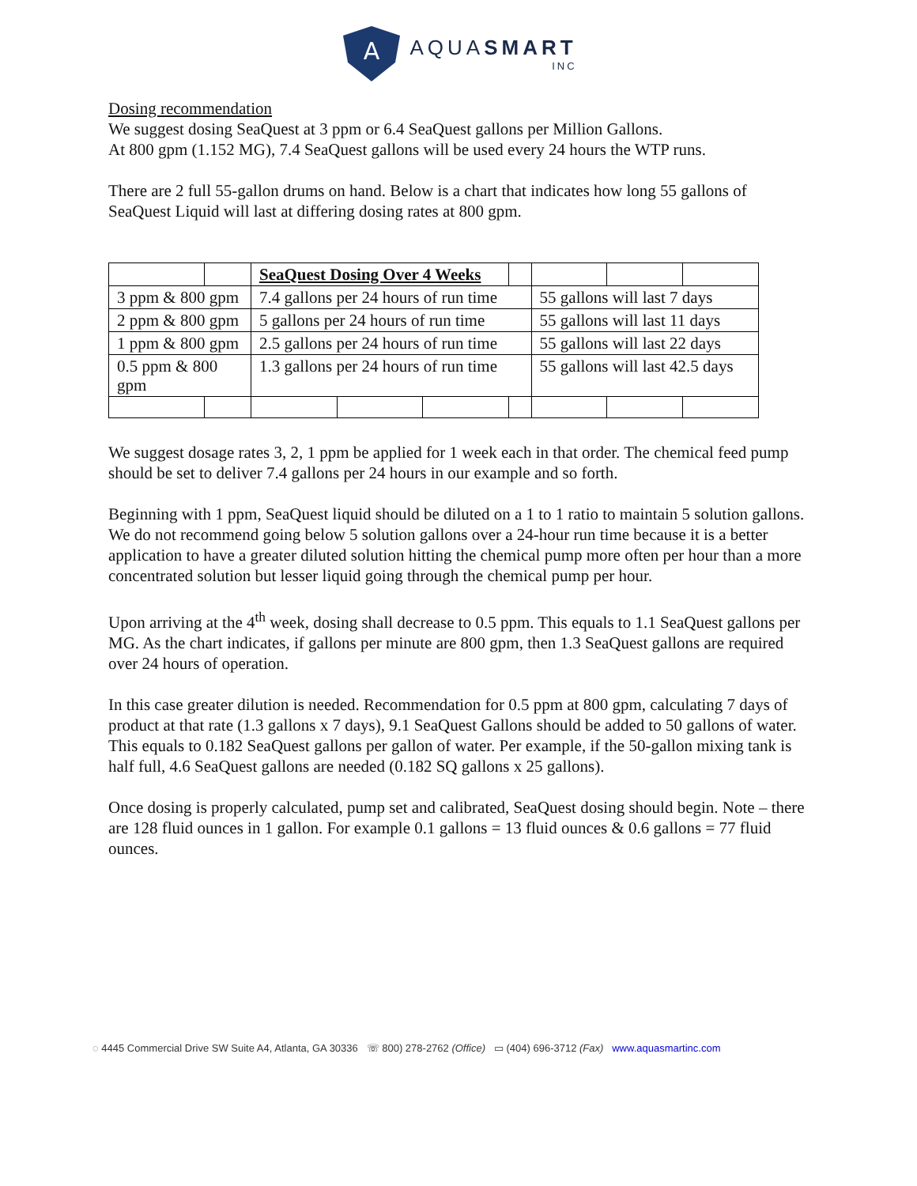A
AQUASMART
INC
Dosing recommendation
We suggest dosing SeaQuest at 3 ppm or 6.4 SeaQuest gallons per Million Gallons.
At 800 gpm (1.152 MG), 7.4 SeaQuest gallons will be used every 24 hours the WTP runs.
There are 2 full 55-gallon drums on hand. Below is a chart that indicates how long 55 gallons of SeaQuest Liquid will last at differing dosing rates at 800 gpm.
| | | SeaQuest Dosing Over 4 Weeks | | | | | | |
| 3 ppm & 800 gpm | | 7.4 gallons per 24 hours of run time | | | | 55 gallons will last 7 days | | |
| 2 ppm & 800 gpm | | 5 gallons per 24 hours of run time | | | | 55 gallons will last 11 days | | |
| 1 ppm & 800 gpm | | 2.5 gallons per 24 hours of run time | | | | 55 gallons will last 22 days | | |
| 0.5 ppm & 800 gpm | | 1.3 gallons per 24 hours of run time | | | | 55 gallons will last 42.5 days | | |
We suggest dosage rates 3, 2, 1 ppm be applied for 1 week each in that order. The chemical feed pump should be set to deliver 7.4 gallons per 24 hours in our example and so forth.
Beginning with 1 ppm, SeaQuest liquid should be diluted on a 1 to 1 ratio to maintain 5 solution gallons. We do not recommend going below 5 solution gallons over a 24-hour run time because it is a better application to have a greater diluted solution hitting the chemical pump more often per hour than a more concentrated solution but lesser liquid going through the chemical pump per hour.
Upon arriving at the 4<sup>th</sup> week, dosing shall decrease to 0.5 ppm. This equals to 1.1 SeaQuest gallons per MG. As the chart indicates, if gallons per minute are 800 gpm, then 1.3 SeaQuest gallons are required over 24 hours of operation.
In this case greater dilution is needed. Recommendation for 0.5 ppm at 800 gpm, calculating 7 days of product at that rate (1.3 gallons x 7 days), 9.1 SeaQuest Gallons should be added to 50 gallons of water. This equals to 0.182 SeaQuest gallons per gallon of water. Per example, if the 50-gallon mixing tank is half full, 4.6 SeaQuest gallons are needed (0.182 SQ gallons x 25 gallons).
Once dosing is properly calculated, pump set and calibrated, SeaQuest dosing should begin. Note – there are 128 fluid ounces in 1 gallon. For example 0.1 gallons = 13 fluid ounces & 0.6 gallons = 77 fluid ounces.
◌ 4445 Commercial Drive SW Suite A4, Atlanta, GA 30336 ☏ 800) 278-2762 (Office) ▭ (404) 696-3712 (Fax) www.aquasmartinc.com